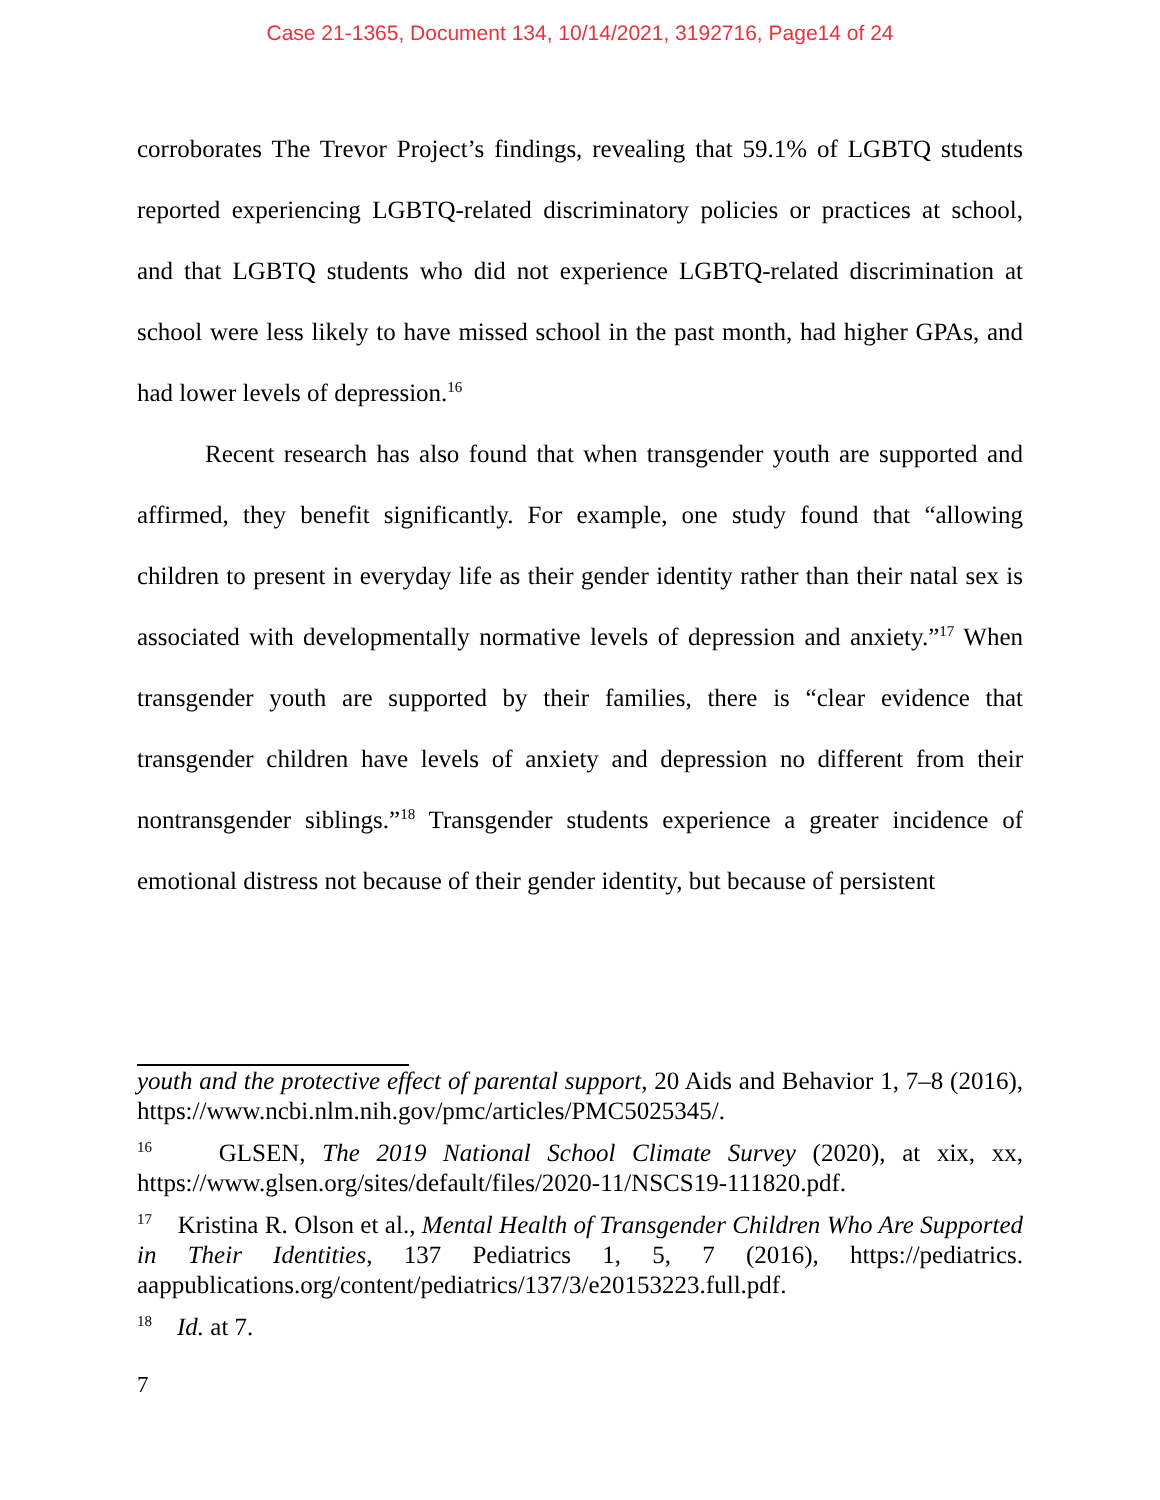Case 21-1365, Document 134, 10/14/2021, 3192716, Page14 of 24
corroborates The Trevor Project’s findings, revealing that 59.1% of LGBTQ students reported experiencing LGBTQ-related discriminatory policies or practices at school, and that LGBTQ students who did not experience LGBTQ-related discrimination at school were less likely to have missed school in the past month, had higher GPAs, and had lower levels of depression.<sup>16</sup>
Recent research has also found that when transgender youth are supported and affirmed, they benefit significantly. For example, one study found that “allowing children to present in everyday life as their gender identity rather than their natal sex is associated with developmentally normative levels of depression and anxiety.”<sup>17</sup> When transgender youth are supported by their families, there is “clear evidence that transgender children have levels of anxiety and depression no different from their nontransgender siblings.”<sup>18</sup> Transgender students experience a greater incidence of emotional distress not because of their gender identity, but because of persistent
youth and the protective effect of parental support, 20 Aids and Behavior 1, 7–8 (2016), https://www.ncbi.nlm.nih.gov/pmc/articles/PMC5025345/.
<sup>16</sup> GLSEN, The 2019 National School Climate Survey (2020), at xix, xx, https://www.glsen.org/sites/default/files/2020-11/NSCS19-111820.pdf.
<sup>17</sup> Kristina R. Olson et al., Mental Health of Transgender Children Who Are Supported in Their Identities, 137 Pediatrics 1, 5, 7 (2016), https://pediatrics. aappublications.org/content/pediatrics/137/3/e20153223.full.pdf.
<sup>18</sup> Id. at 7.
7